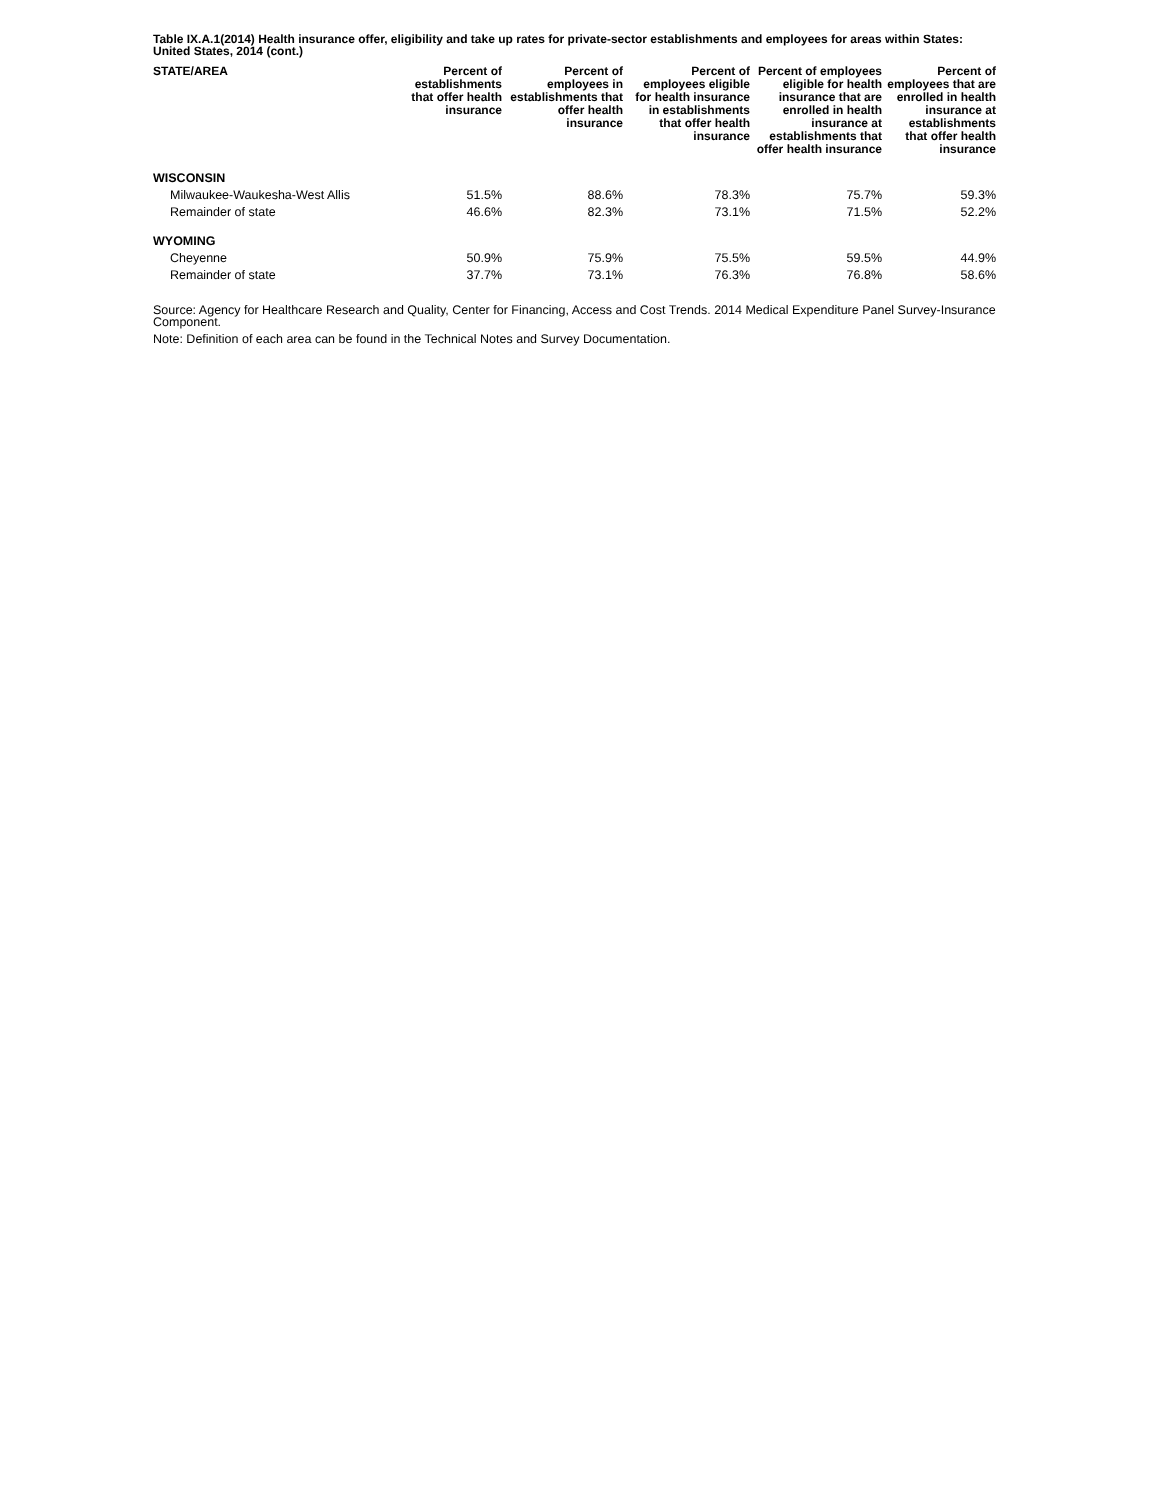Table IX.A.1(2014) Health insurance offer, eligibility and take up rates for private-sector establishments and employees for areas within States: United States, 2014 (cont.)
| STATE/AREA | Percent of establishments that offer health insurance | Percent of employees in establishments that offer health insurance | Percent of employees eligible for health insurance in establishments that offer health insurance | Percent of employees eligible for health insurance that are enrolled in health insurance at establishments that offer health insurance | Percent of employees that are enrolled in health insurance at establishments that offer health insurance |
| --- | --- | --- | --- | --- | --- |
| WISCONSIN | | | | | |
| Milwaukee-Waukesha-West Allis | 51.5% | 88.6% | 78.3% | 75.7% | 59.3% |
| Remainder of state | 46.6% | 82.3% | 73.1% | 71.5% | 52.2% |
| WYOMING | | | | | |
| Cheyenne | 50.9% | 75.9% | 75.5% | 59.5% | 44.9% |
| Remainder of state | 37.7% | 73.1% | 76.3% | 76.8% | 58.6% |
Source: Agency for Healthcare Research and Quality, Center for Financing, Access and Cost Trends. 2014 Medical Expenditure Panel Survey-Insurance Component.
Note: Definition of each area can be found in the Technical Notes and Survey Documentation.